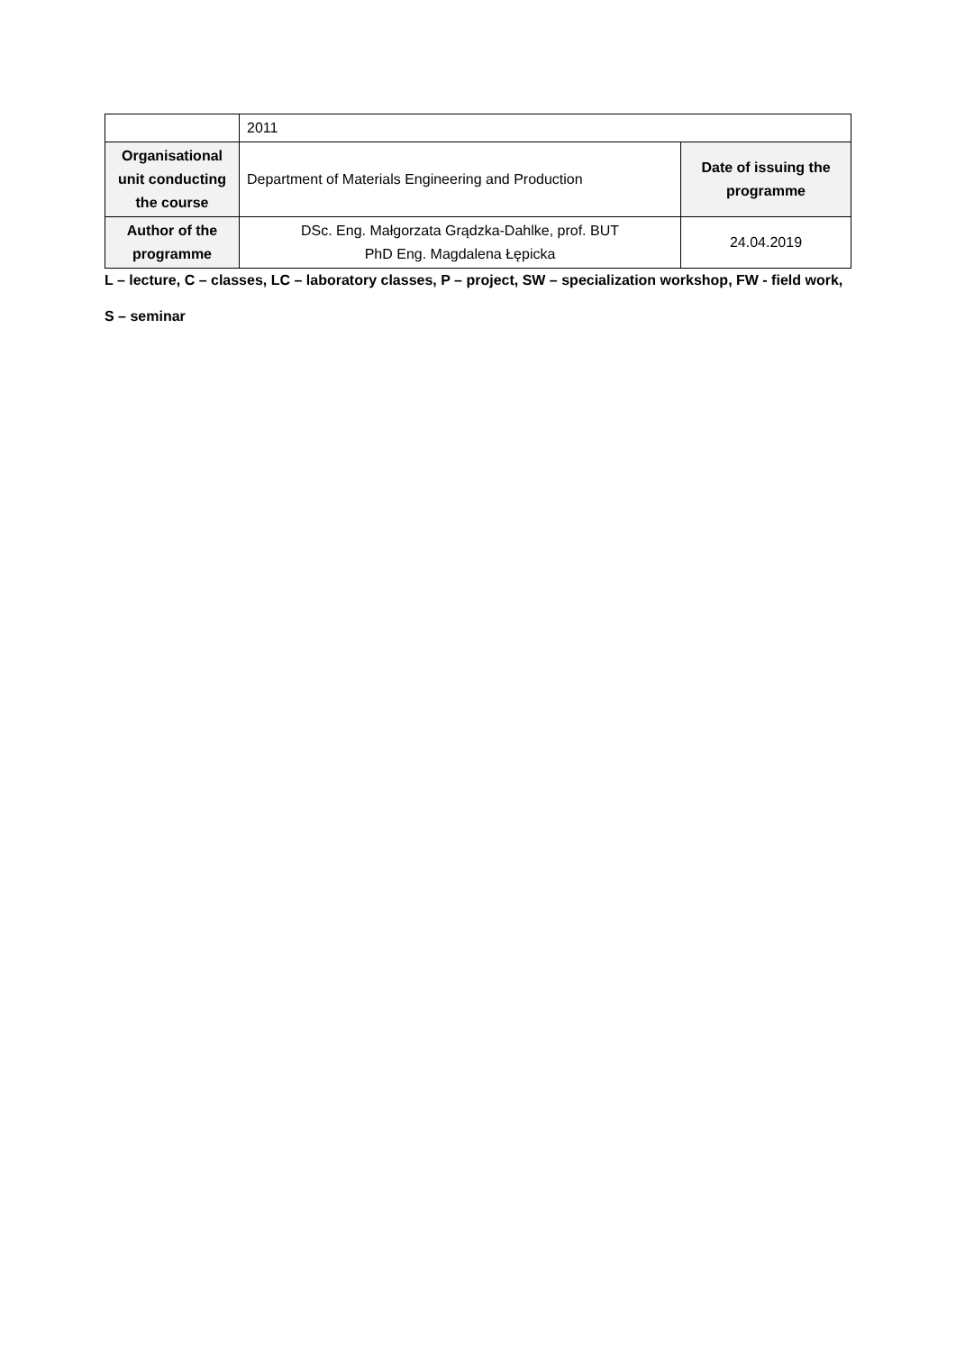| | 2011 | |
| Organisational unit conducting the course | Department of Materials Engineering and Production | Date of issuing the programme |
| Author of the programme | DSc. Eng. Małgorzata Grądzka-Dahlke, prof. BUT PhD Eng. Magdalena Łępicka | 24.04.2019 |
L – lecture, C – classes, LC – laboratory classes, P – project, SW – specialization workshop, FW - field work,
S – seminar